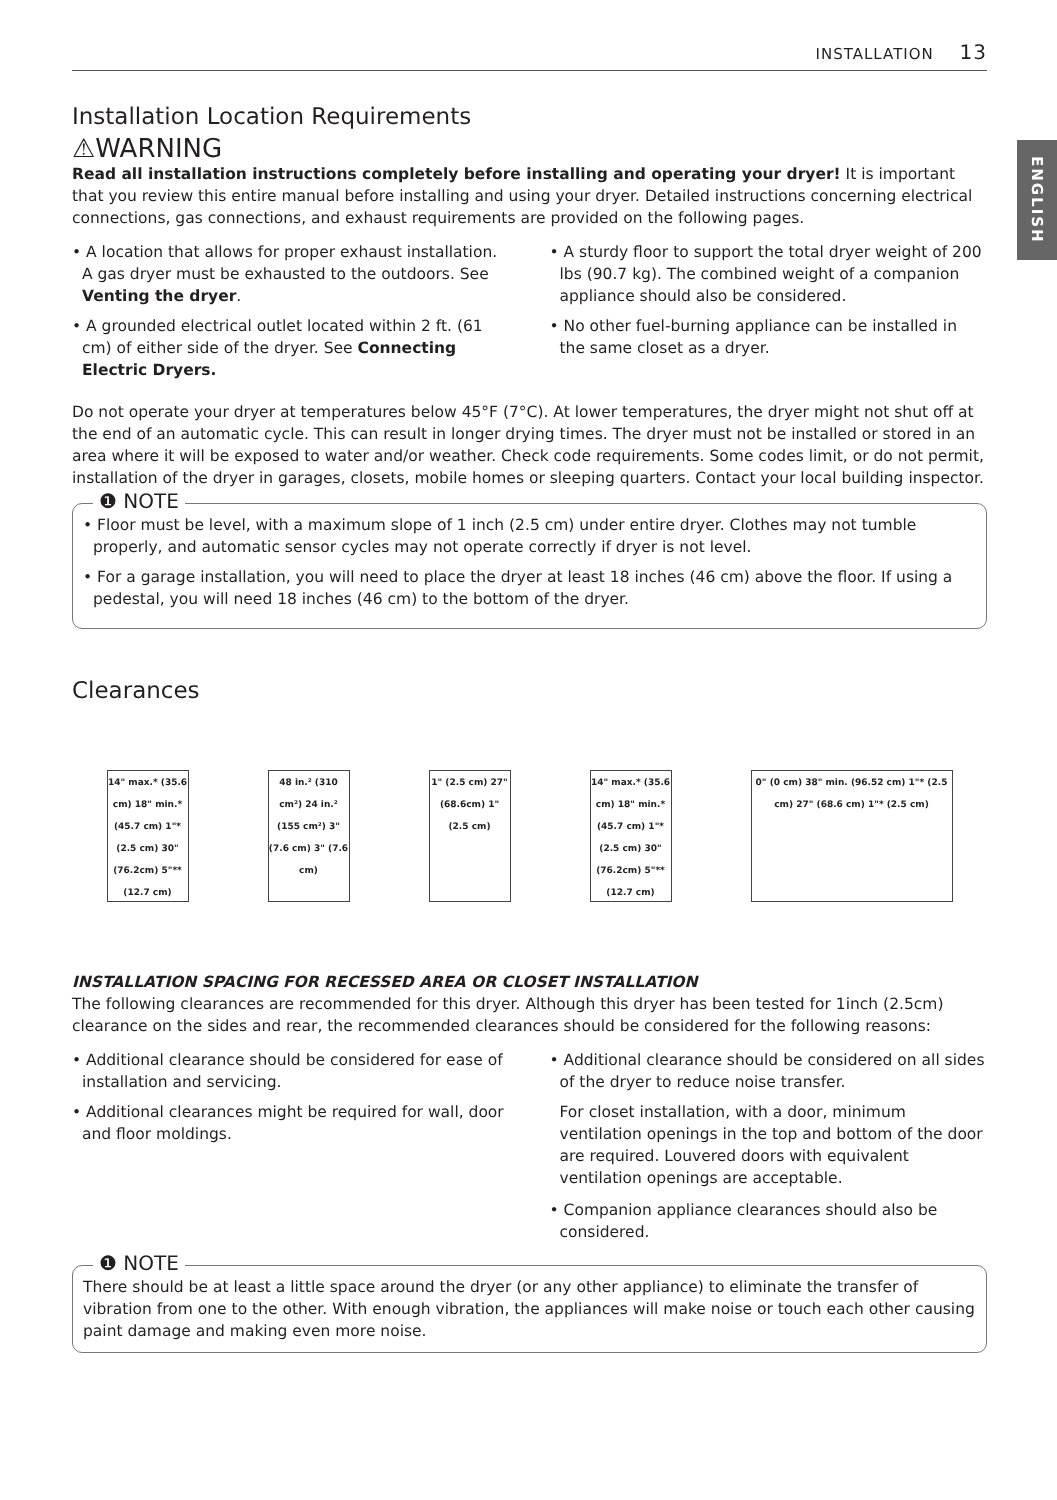INSTALLATION 13
ENGLISH
Installation Location Requirements
⚠WARNING
Read all installation instructions completely before installing and operating your dryer! It is important that you review this entire manual before installing and using your dryer. Detailed instructions concerning electrical connections, gas connections, and exhaust requirements are provided on the following pages.
• A location that allows for proper exhaust installation. A gas dryer must be exhausted to the outdoors. See Venting the dryer.
• A grounded electrical outlet located within 2 ft. (61 cm) of either side of the dryer. See Connecting Electric Dryers.
• A sturdy floor to support the total dryer weight of 200 lbs (90.7 kg). The combined weight of a companion appliance should also be considered.
• No other fuel-burning appliance can be installed in the same closet as a dryer.
Do not operate your dryer at temperatures below 45°F (7°C). At lower temperatures, the dryer might not shut off at the end of an automatic cycle. This can result in longer drying times. The dryer must not be installed or stored in an area where it will be exposed to water and/or weather. Check code requirements. Some codes limit, or do not permit, installation of the dryer in garages, closets, mobile homes or sleeping quarters. Contact your local building inspector.
❶ NOTE
• Floor must be level, with a maximum slope of 1 inch (2.5 cm) under entire dryer. Clothes may not tumble properly, and automatic sensor cycles may not operate correctly if dryer is not level.
• For a garage installation, you will need to place the dryer at least 18 inches (46 cm) above the floor. If using a pedestal, you will need 18 inches (46 cm) to the bottom of the dryer.
Clearances
14" max.* (35.6 cm) 18" min.* (45.7 cm) 1"* (2.5 cm) 30" (76.2cm) 5"** (12.7 cm)
48 in.² (310 cm²) 24 in.² (155 cm²) 3" (7.6 cm) 3" (7.6 cm)
1" (2.5 cm) 27" (68.6cm) 1" (2.5 cm)
14" max.* (35.6 cm) 18" min.* (45.7 cm) 1"* (2.5 cm) 30" (76.2cm) 5"** (12.7 cm)
0" (0 cm) 38" min. (96.52 cm) 1"* (2.5 cm) 27" (68.6 cm) 1"* (2.5 cm)
INSTALLATION SPACING FOR RECESSED AREA OR CLOSET INSTALLATION
The following clearances are recommended for this dryer. Although this dryer has been tested for 1inch (2.5cm) clearance on the sides and rear, the recommended clearances should be considered for the following reasons:
• Additional clearance should be considered for ease of installation and servicing.
• Additional clearances might be required for wall, door and floor moldings.
• Additional clearance should be considered on all sides of the dryer to reduce noise transfer.
For closet installation, with a door, minimum ventilation openings in the top and bottom of the door are required. Louvered doors with equivalent ventilation openings are acceptable.
• Companion appliance clearances should also be considered.
❶ NOTE
There should be at least a little space around the dryer (or any other appliance) to eliminate the transfer of vibration from one to the other. With enough vibration, the appliances will make noise or touch each other causing paint damage and making even more noise.